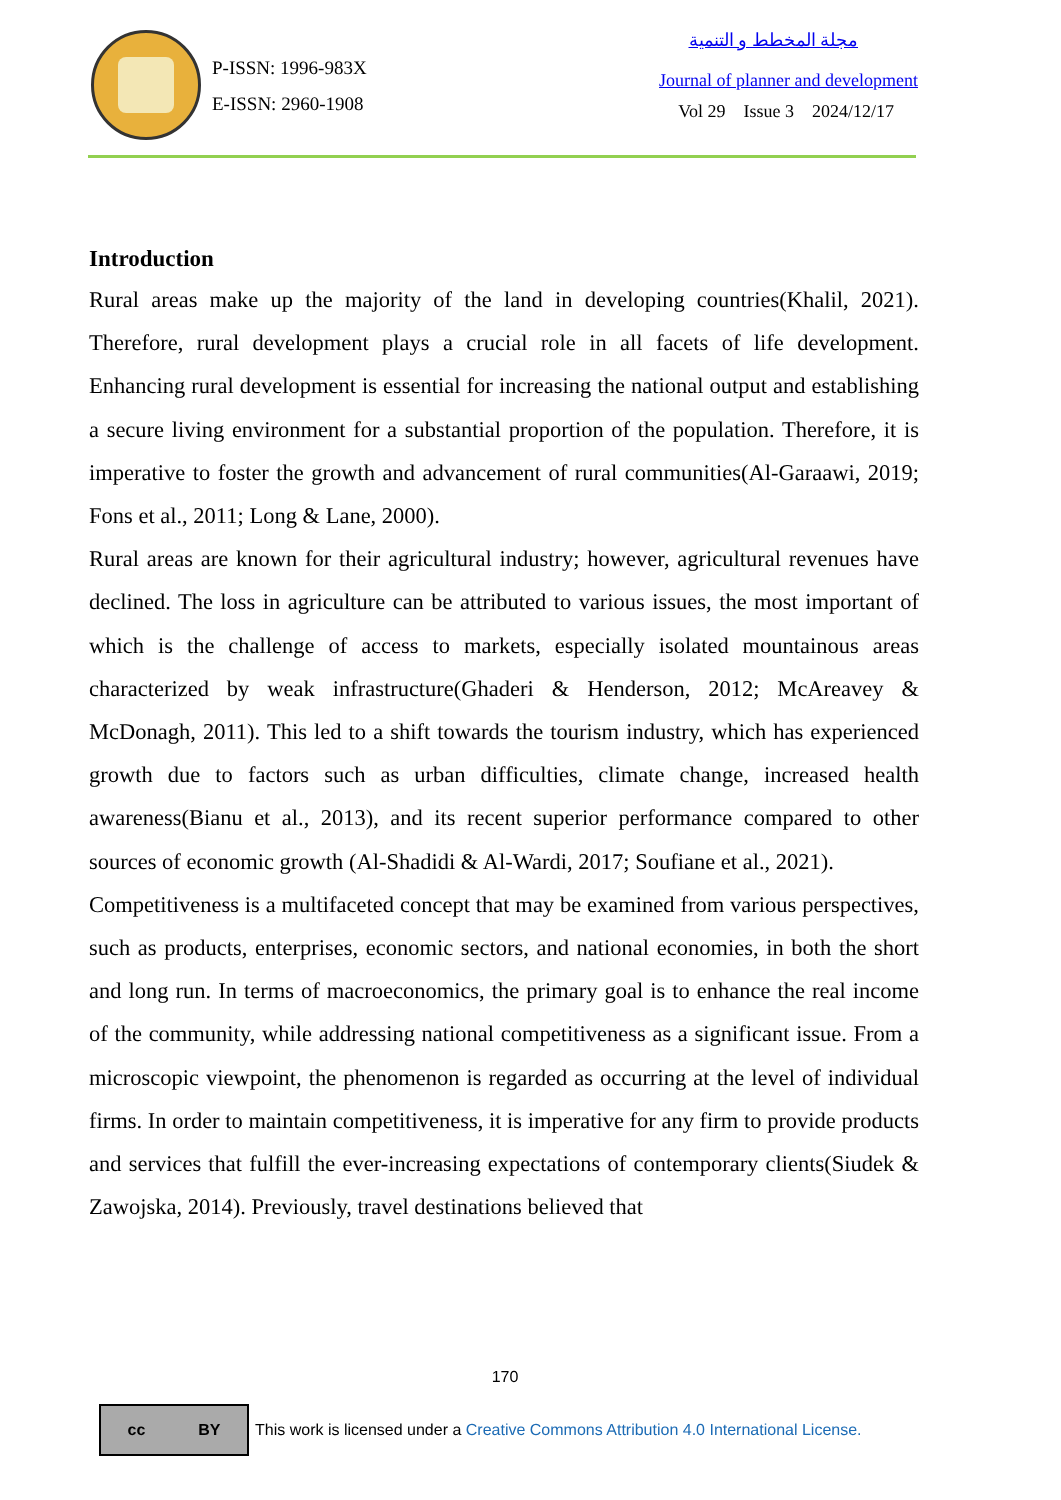P-ISSN: 1996-983X
E-ISSN: 2960-1908
مجلة المخطط و التنمية
Journal of planner and development
Vol 29 Issue 3 2024/12/17
Introduction
Rural areas make up the majority of the land in developing countries(Khalil, 2021). Therefore, rural development plays a crucial role in all facets of life development. Enhancing rural development is essential for increasing the national output and establishing a secure living environment for a substantial proportion of the population. Therefore, it is imperative to foster the growth and advancement of rural communities(Al-Garaawi, 2019; Fons et al., 2011; Long & Lane, 2000).
Rural areas are known for their agricultural industry; however, agricultural revenues have declined. The loss in agriculture can be attributed to various issues, the most important of which is the challenge of access to markets, especially isolated mountainous areas characterized by weak infrastructure(Ghaderi & Henderson, 2012; McAreavey & McDonagh, 2011). This led to a shift towards the tourism industry, which has experienced growth due to factors such as urban difficulties, climate change, increased health awareness(Bianu et al., 2013), and its recent superior performance compared to other sources of economic growth (Al-Shadidi & Al-Wardi, 2017; Soufiane et al., 2021).
Competitiveness is a multifaceted concept that may be examined from various perspectives, such as products, enterprises, economic sectors, and national economies, in both the short and long run. In terms of macroeconomics, the primary goal is to enhance the real income of the community, while addressing national competitiveness as a significant issue. From a microscopic viewpoint, the phenomenon is regarded as occurring at the level of individual firms. In order to maintain competitiveness, it is imperative for any firm to provide products and services that fulfill the ever-increasing expectations of contemporary clients(Siudek & Zawojska, 2014). Previously, travel destinations believed that
170
cc BY
This work is licensed under a Creative Commons Attribution 4.0 International License.